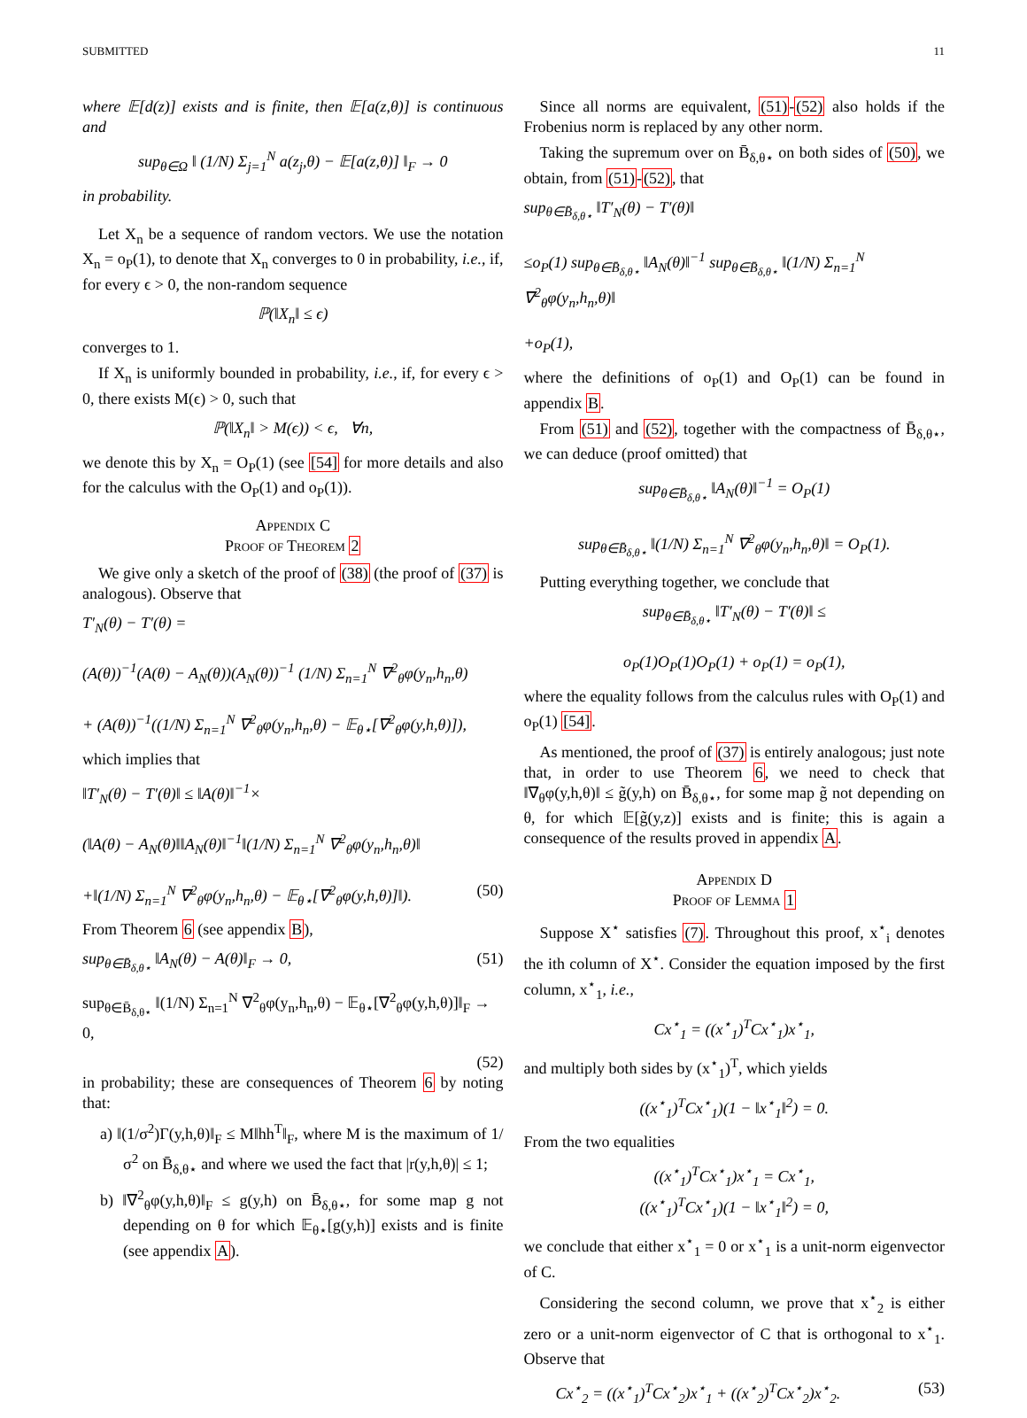SUBMITTED 11
where 𝔼[d(z)] exists and is finite, then 𝔼[a(z,θ)] is continuous and
sup<sub>θ∈Ω</sub> ‖ (1/N) Σ<sub>j=1</sub><sup>N</sup> a(z<sub>j</sub>,θ) − 𝔼[a(z,θ)] ‖<sub>F</sub> → 0
in probability.
Let X<sub>n</sub> be a sequence of random vectors. We use the notation X<sub>n</sub> = o<sub>P</sub>(1), to denote that X<sub>n</sub> converges to 0 in probability, i.e., if, for every ϵ > 0, the non-random sequence
ℙ(‖X<sub>n</sub>‖ ≤ ϵ)
converges to 1.
If X<sub>n</sub> is uniformly bounded in probability, i.e., if, for every ϵ > 0, there exists M(ϵ) > 0, such that
ℙ(‖X<sub>n</sub>‖ > M(ϵ)) < ϵ, ∀n,
we denote this by X<sub>n</sub> = O<sub>P</sub>(1) (see [54] for more details and also for the calculus with the O<sub>P</sub>(1) and o<sub>P</sub>(1)).
Appendix C
Proof of Theorem 2
We give only a sketch of the proof of (38) (the proof of (37) is analogous). Observe that
T′<sub>N</sub>(θ) − T′(θ) =
(A(θ))<sup>−1</sup>(A(θ) − A<sub>N</sub>(θ))(A<sub>N</sub>(θ))<sup>−1</sup> (1/N) Σ<sub>n=1</sub><sup>N</sup> ∇<sup>2</sup><sub>θ</sub>φ(y<sub>n</sub>,h<sub>n</sub>,θ)
+ (A(θ))<sup>−1</sup>((1/N) Σ<sub>n=1</sub><sup>N</sup> ∇<sup>2</sup><sub>θ</sub>φ(y<sub>n</sub>,h<sub>n</sub>,θ) − 𝔼<sub>θ⋆</sub>[∇<sup>2</sup><sub>θ</sub>φ(y,h,θ)]),
which implies that
‖T′<sub>N</sub>(θ) − T′(θ)‖ ≤ ‖A(θ)‖<sup>−1</sup>×
(‖A(θ) − A<sub>N</sub>(θ)‖‖A<sub>N</sub>(θ)‖<sup>−1</sup>‖(1/N) Σ<sub>n=1</sub><sup>N</sup> ∇<sup>2</sup><sub>θ</sub>φ(y<sub>n</sub>,h<sub>n</sub>,θ)‖
+‖(1/N) Σ<sub>n=1</sub><sup>N</sup> ∇<sup>2</sup><sub>θ</sub>φ(y<sub>n</sub>,h<sub>n</sub>,θ) − 𝔼<sub>θ⋆</sub>[∇<sup>2</sup><sub>θ</sub>φ(y,h,θ)]‖).
(50)
From Theorem 6 (see appendix B),
sup<sub>θ∈B̄<sub>δ,θ⋆</sub></sub> ‖A<sub>N</sub>(θ) − A(θ)‖<sub>F</sub> → 0, (51)
sup<sub>θ∈B̄<sub>δ,θ⋆</sub></sub> ‖(1/N) Σ<sub>n=1</sub><sup>N</sup> ∇<sup>2</sup><sub>θ</sub>φ(y<sub>n</sub>,h<sub>n</sub>,θ) − 𝔼<sub>θ⋆</sub>[∇<sup>2</sup><sub>θ</sub>φ(y,h,θ)]‖<sub>F</sub> → 0,
(52)
in probability; these are consequences of Theorem 6 by noting that:
a) ‖(1/σ<sup>2</sup>)Γ(y,h,θ)‖<sub>F</sub> ≤ M‖hh<sup>T</sup>‖<sub>F</sub>, where M is the maximum of 1/σ<sup>2</sup> on B̄<sub>δ,θ⋆</sub> and where we used the fact that |r(y,h,θ)| ≤ 1;
b) ‖∇<sup>2</sup><sub>θ</sub>φ(y,h,θ)‖<sub>F</sub> ≤ g(y,h) on B̄<sub>δ,θ⋆</sub>, for some map g not depending on θ for which 𝔼<sub>θ⋆</sub>[g(y,h)] exists and is finite (see appendix A).
Since all norms are equivalent, (51)-(52) also holds if the Frobenius norm is replaced by any other norm.
Taking the supremum over on B̄<sub>δ,θ⋆</sub> on both sides of (50), we obtain, from (51)-(52), that
sup<sub>θ∈B̄<sub>δ,θ⋆</sub></sub> ‖T′<sub>N</sub>(θ) − T′(θ)‖
≤o<sub>P</sub>(1) sup<sub>θ∈B̄<sub>δ,θ⋆</sub></sub> ‖A<sub>N</sub>(θ)‖<sup>−1</sup> sup<sub>θ∈B̄<sub>δ,θ⋆</sub></sub> ‖(1/N) Σ<sub>n=1</sub><sup>N</sup> ∇<sup>2</sup><sub>θ</sub>φ(y<sub>n</sub>,h<sub>n</sub>,θ)‖
+o<sub>P</sub>(1),
where the definitions of o<sub>P</sub>(1) and O<sub>P</sub>(1) can be found in appendix B.
From (51) and (52), together with the compactness of B̄<sub>δ,θ⋆</sub>, we can deduce (proof omitted) that
sup<sub>θ∈B̄<sub>δ,θ⋆</sub></sub> ‖A<sub>N</sub>(θ)‖<sup>−1</sup> = O<sub>P</sub>(1)
sup<sub>θ∈B̄<sub>δ,θ⋆</sub></sub> ‖(1/N) Σ<sub>n=1</sub><sup>N</sup> ∇<sup>2</sup><sub>θ</sub>φ(y<sub>n</sub>,h<sub>n</sub>,θ)‖ = O<sub>P</sub>(1).
Putting everything together, we conclude that
sup<sub>θ∈B̄<sub>δ,θ⋆</sub></sub> ‖T′<sub>N</sub>(θ) − T′(θ)‖ ≤
o<sub>P</sub>(1)O<sub>P</sub>(1)O<sub>P</sub>(1) + o<sub>P</sub>(1) = o<sub>P</sub>(1),
where the equality follows from the calculus rules with O<sub>P</sub>(1) and o<sub>P</sub>(1) [54].
As mentioned, the proof of (37) is entirely analogous; just note that, in order to use Theorem 6, we need to check that ‖∇<sub>θ</sub>φ(y,h,θ)‖ ≤ g̃(y,h) on B̄<sub>δ,θ⋆</sub>, for some map g̃ not depending on θ, for which 𝔼[g̃(y,z)] exists and is finite; this is again a consequence of the results proved in appendix A.
Appendix D
Proof of Lemma 1
Suppose X<sup>⋆</sup> satisfies (7). Throughout this proof, x<sup>⋆</sup><sub>i</sub> denotes the ith column of X<sup>⋆</sup>. Consider the equation imposed by the first column, x<sup>⋆</sup><sub>1</sub>, i.e.,
Cx<sup>⋆</sup><sub>1</sub> = ((x<sup>⋆</sup><sub>1</sub>)<sup>T</sup>Cx<sup>⋆</sup><sub>1</sub>)x<sup>⋆</sup><sub>1</sub>,
and multiply both sides by (x<sup>⋆</sup><sub>1</sub>)<sup>T</sup>, which yields
((x<sup>⋆</sup><sub>1</sub>)<sup>T</sup>Cx<sup>⋆</sup><sub>1</sub>)(1 − ‖x<sup>⋆</sup><sub>1</sub>‖<sup>2</sup>) = 0.
From the two equalities
((x<sup>⋆</sup><sub>1</sub>)<sup>T</sup>Cx<sup>⋆</sup><sub>1</sub>)x<sup>⋆</sup><sub>1</sub> = Cx<sup>⋆</sup><sub>1</sub>,
((x<sup>⋆</sup><sub>1</sub>)<sup>T</sup>Cx<sup>⋆</sup><sub>1</sub>)(1 − ‖x<sup>⋆</sup><sub>1</sub>‖<sup>2</sup>) = 0,
we conclude that either x<sup>⋆</sup><sub>1</sub> = 0 or x<sup>⋆</sup><sub>1</sub> is a unit-norm eigenvector of C.
Considering the second column, we prove that x<sup>⋆</sup><sub>2</sub> is either zero or a unit-norm eigenvector of C that is orthogonal to x<sup>⋆</sup><sub>1</sub>. Observe that
Cx<sup>⋆</sup><sub>2</sub> = ((x<sup>⋆</sup><sub>1</sub>)<sup>T</sup>Cx<sup>⋆</sup><sub>2</sub>)x<sup>⋆</sup><sub>1</sub> + ((x<sup>⋆</sup><sub>2</sub>)<sup>T</sup>Cx<sup>⋆</sup><sub>2</sub>)x<sup>⋆</sup><sub>2</sub>. (53)